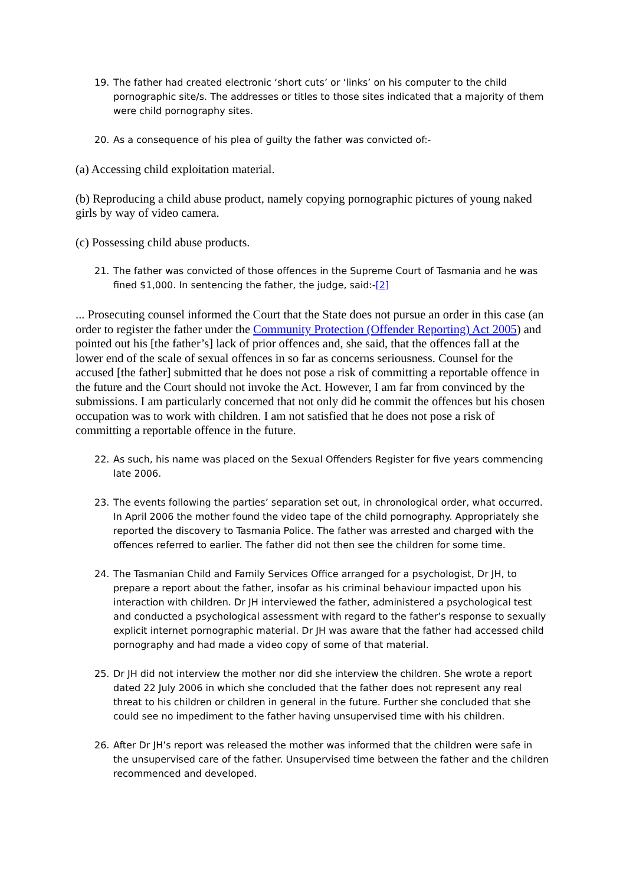19. The father had created electronic ‘short cuts’ or ‘links’ on his computer to the child pornographic site/s. The addresses or titles to those sites indicated that a majority of them were child pornography sites.
20. As a consequence of his plea of guilty the father was convicted of:-
(a) Accessing child exploitation material.
(b) Reproducing a child abuse product, namely copying pornographic pictures of young naked girls by way of video camera.
(c) Possessing child abuse products.
21. The father was convicted of those offences in the Supreme Court of Tasmania and he was fined $1,000. In sentencing the father, the judge, said:-[2]
... Prosecuting counsel informed the Court that the State does not pursue an order in this case (an order to register the father under the Community Protection (Offender Reporting) Act 2005) and pointed out his [the father’s] lack of prior offences and, she said, that the offences fall at the lower end of the scale of sexual offences in so far as concerns seriousness. Counsel for the accused [the father] submitted that he does not pose a risk of committing a reportable offence in the future and the Court should not invoke the Act. However, I am far from convinced by the submissions. I am particularly concerned that not only did he commit the offences but his chosen occupation was to work with children. I am not satisfied that he does not pose a risk of committing a reportable offence in the future.
22. As such, his name was placed on the Sexual Offenders Register for five years commencing late 2006.
23. The events following the parties’ separation set out, in chronological order, what occurred. In April 2006 the mother found the video tape of the child pornography. Appropriately she reported the discovery to Tasmania Police. The father was arrested and charged with the offences referred to earlier. The father did not then see the children for some time.
24. The Tasmanian Child and Family Services Office arranged for a psychologist, Dr JH, to prepare a report about the father, insofar as his criminal behaviour impacted upon his interaction with children. Dr JH interviewed the father, administered a psychological test and conducted a psychological assessment with regard to the father’s response to sexually explicit internet pornographic material. Dr JH was aware that the father had accessed child pornography and had made a video copy of some of that material.
25. Dr JH did not interview the mother nor did she interview the children. She wrote a report dated 22 July 2006 in which she concluded that the father does not represent any real threat to his children or children in general in the future. Further she concluded that she could see no impediment to the father having unsupervised time with his children.
26. After Dr JH’s report was released the mother was informed that the children were safe in the unsupervised care of the father. Unsupervised time between the father and the children recommenced and developed.